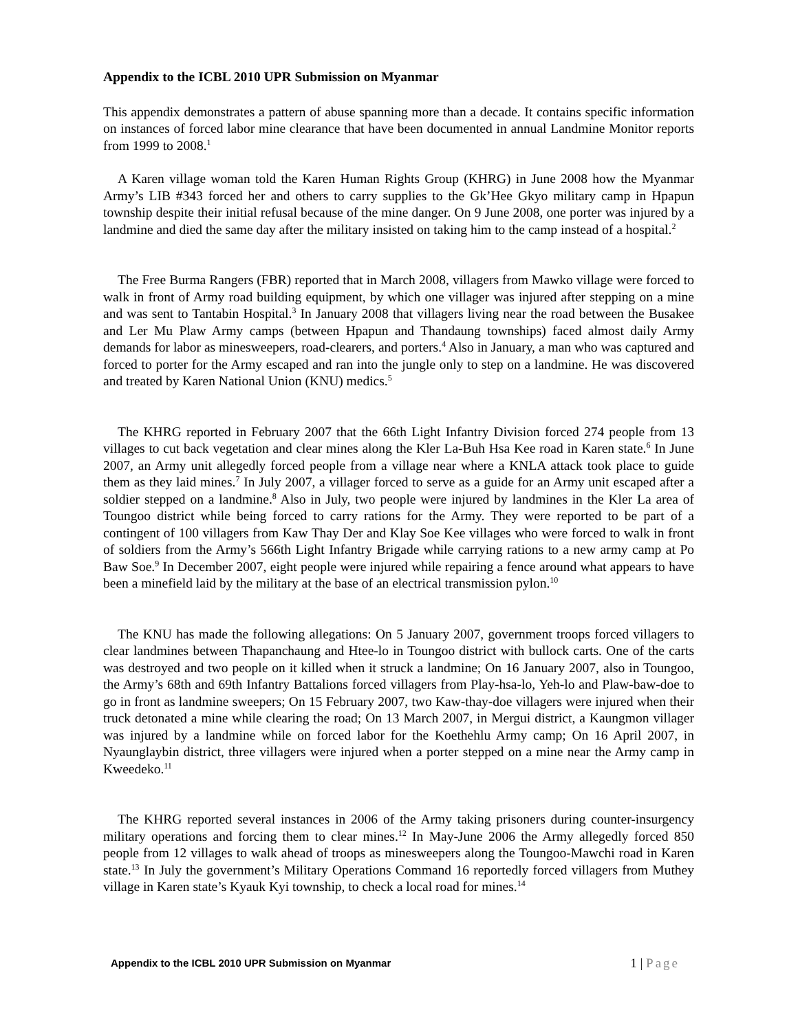Appendix to the ICBL 2010 UPR Submission on Myanmar
This appendix demonstrates a pattern of abuse spanning more than a decade. It contains specific information on instances of forced labor mine clearance that have been documented in annual Landmine Monitor reports from 1999 to 2008.<sup>1</sup>
A Karen village woman told the Karen Human Rights Group (KHRG) in June 2008 how the Myanmar Army’s LIB #343 forced her and others to carry supplies to the Gk’Hee Gkyo military camp in Hpapun township despite their initial refusal because of the mine danger. On 9 June 2008, one porter was injured by a landmine and died the same day after the military insisted on taking him to the camp instead of a hospital.<sup>2</sup>
The Free Burma Rangers (FBR) reported that in March 2008, villagers from Mawko village were forced to walk in front of Army road building equipment, by which one villager was injured after stepping on a mine and was sent to Tantabin Hospital.<sup>3</sup> In January 2008 that villagers living near the road between the Busakee and Ler Mu Plaw Army camps (between Hpapun and Thandaung townships) faced almost daily Army demands for labor as minesweepers, road-clearers, and porters.<sup>4</sup> Also in January, a man who was captured and forced to porter for the Army escaped and ran into the jungle only to step on a landmine. He was discovered and treated by Karen National Union (KNU) medics.<sup>5</sup>
The KHRG reported in February 2007 that the 66th Light Infantry Division forced 274 people from 13 villages to cut back vegetation and clear mines along the Kler La-Buh Hsa Kee road in Karen state.<sup>6</sup> In June 2007, an Army unit allegedly forced people from a village near where a KNLA attack took place to guide them as they laid mines.<sup>7</sup> In July 2007, a villager forced to serve as a guide for an Army unit escaped after a soldier stepped on a landmine.<sup>8</sup> Also in July, two people were injured by landmines in the Kler La area of Toungoo district while being forced to carry rations for the Army. They were reported to be part of a contingent of 100 villagers from Kaw Thay Der and Klay Soe Kee villages who were forced to walk in front of soldiers from the Army’s 566th Light Infantry Brigade while carrying rations to a new army camp at Po Baw Soe.<sup>9</sup> In December 2007, eight people were injured while repairing a fence around what appears to have been a minefield laid by the military at the base of an electrical transmission pylon.<sup>10</sup>
The KNU has made the following allegations: On 5 January 2007, government troops forced villagers to clear landmines between Thapanchaung and Htee-lo in Toungoo district with bullock carts. One of the carts was destroyed and two people on it killed when it struck a landmine; On 16 January 2007, also in Toungoo, the Army’s 68th and 69th Infantry Battalions forced villagers from Play-hsa-lo, Yeh-lo and Plaw-baw-doe to go in front as landmine sweepers; On 15 February 2007, two Kaw-thay-doe villagers were injured when their truck detonated a mine while clearing the road; On 13 March 2007, in Mergui district, a Kaungmon villager was injured by a landmine while on forced labor for the Koethehlu Army camp; On 16 April 2007, in Nyaunglaybin district, three villagers were injured when a porter stepped on a mine near the Army camp in Kweedeko.<sup>11</sup>
The KHRG reported several instances in 2006 of the Army taking prisoners during counter-insurgency military operations and forcing them to clear mines.<sup>12</sup> In May-June 2006 the Army allegedly forced 850 people from 12 villages to walk ahead of troops as minesweepers along the Toungoo-Mawchi road in Karen state.<sup>13</sup> In July the government’s Military Operations Command 16 reportedly forced villagers from Muthey village in Karen state’s Kyauk Kyi township, to check a local road for mines.<sup>14</sup>
Appendix to the ICBL 2010 UPR Submission on Myanmar
1 | Page